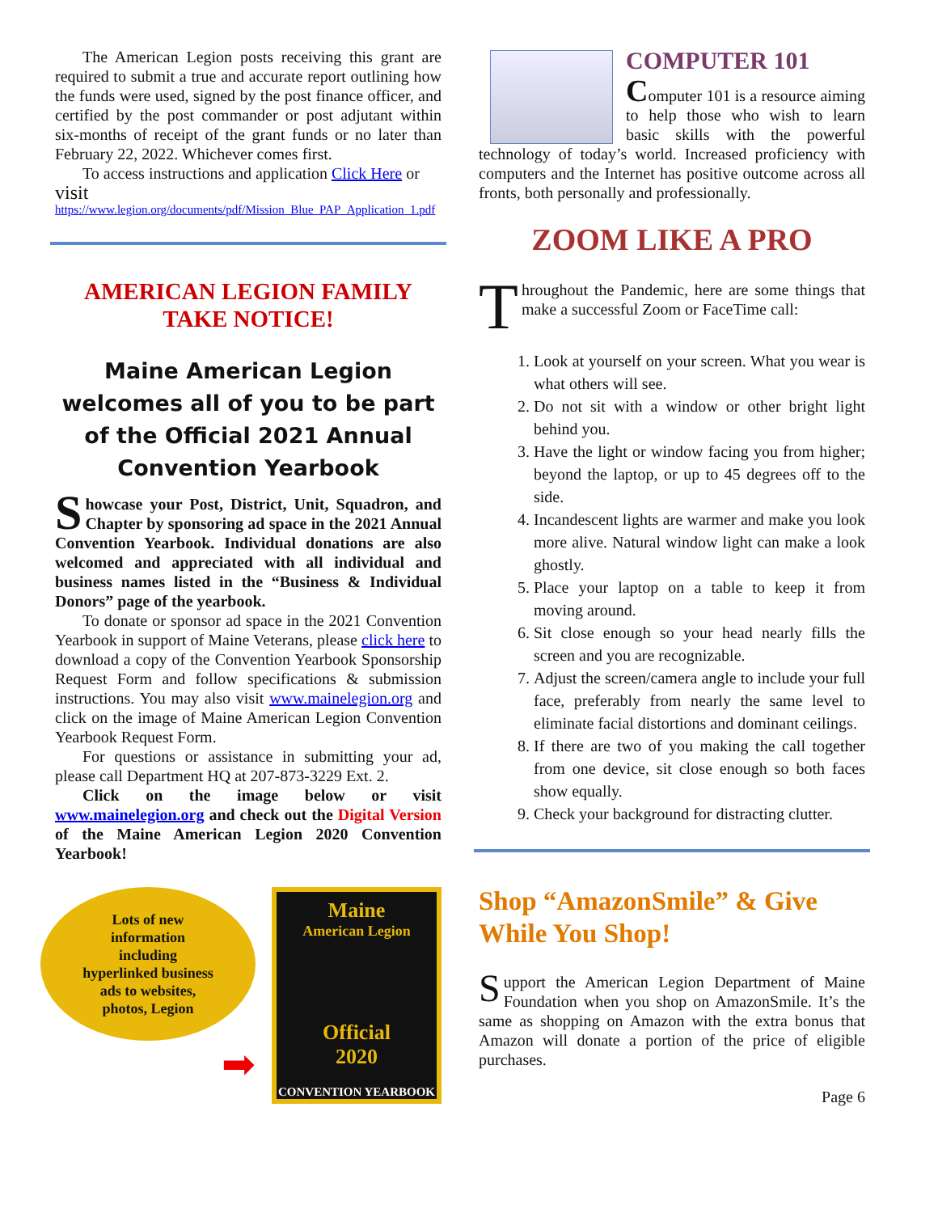The American Legion posts receiving this grant are required to submit a true and accurate report outlining how the funds were used, signed by the post finance officer, and certified by the post commander or post adjutant within six-months of receipt of the grant funds or no later than February 22, 2022. Whichever comes first.
To access instructions and application Click Here or
visit
https://www.legion.org/documents/pdf/Mission_Blue_PAP_Application_1.pdf
AMERICAN LEGION FAMILY
TAKE NOTICE!
Maine American Legion welcomes all of you to be part of the Official 2021 Annual Convention Yearbook
Showcase your Post, District, Unit, Squadron, and Chapter by sponsoring ad space in the 2021 Annual Convention Yearbook. Individual donations are also welcomed and appreciated with all individual and business names listed in the “Business & Individual Donors” page of the yearbook.
To donate or sponsor ad space in the 2021 Convention Yearbook in support of Maine Veterans, please click here to download a copy of the Convention Yearbook Sponsorship Request Form and follow specifications & submission instructions. You may also visit www.mainelegion.org and click on the image of Maine American Legion Convention Yearbook Request Form.
For questions or assistance in submitting your ad, please call Department HQ at 207-873-3229 Ext. 2.
Click on the image below or visit www.mainelegion.org and check out the Digital Version of the Maine American Legion 2020 Convention Yearbook!
Lots of new
information
including
hyperlinked business
ads to websites,
photos, Legion
➡
Maine
American Legion
Official
2020
CONVENTION YEARBOOK
COMPUTER 101
Computer 101 is a resource aiming to help those who wish to learn basic skills with the powerful technology of today’s world. Increased proficiency with computers and the Internet has positive outcome across all fronts, both personally and professionally.
ZOOM LIKE A PRO
Throughout the Pandemic, here are some things that make a successful Zoom or FaceTime call:
1. Look at yourself on your screen. What you wear is what others will see.
2. Do not sit with a window or other bright light behind you.
3. Have the light or window facing you from higher; beyond the laptop, or up to 45 degrees off to the side.
4. Incandescent lights are warmer and make you look more alive. Natural window light can make a look ghostly.
5. Place your laptop on a table to keep it from moving around.
6. Sit close enough so your head nearly fills the screen and you are recognizable.
7. Adjust the screen/camera angle to include your full face, preferably from nearly the same level to eliminate facial distortions and dominant ceilings.
8. If there are two of you making the call together from one device, sit close enough so both faces show equally.
9. Check your background for distracting clutter.
Shop “AmazonSmile” & Give While You Shop!
Support the American Legion Department of Maine Foundation when you shop on AmazonSmile. It’s the same as shopping on Amazon with the extra bonus that Amazon will donate a portion of the price of eligible purchases.
Page 6